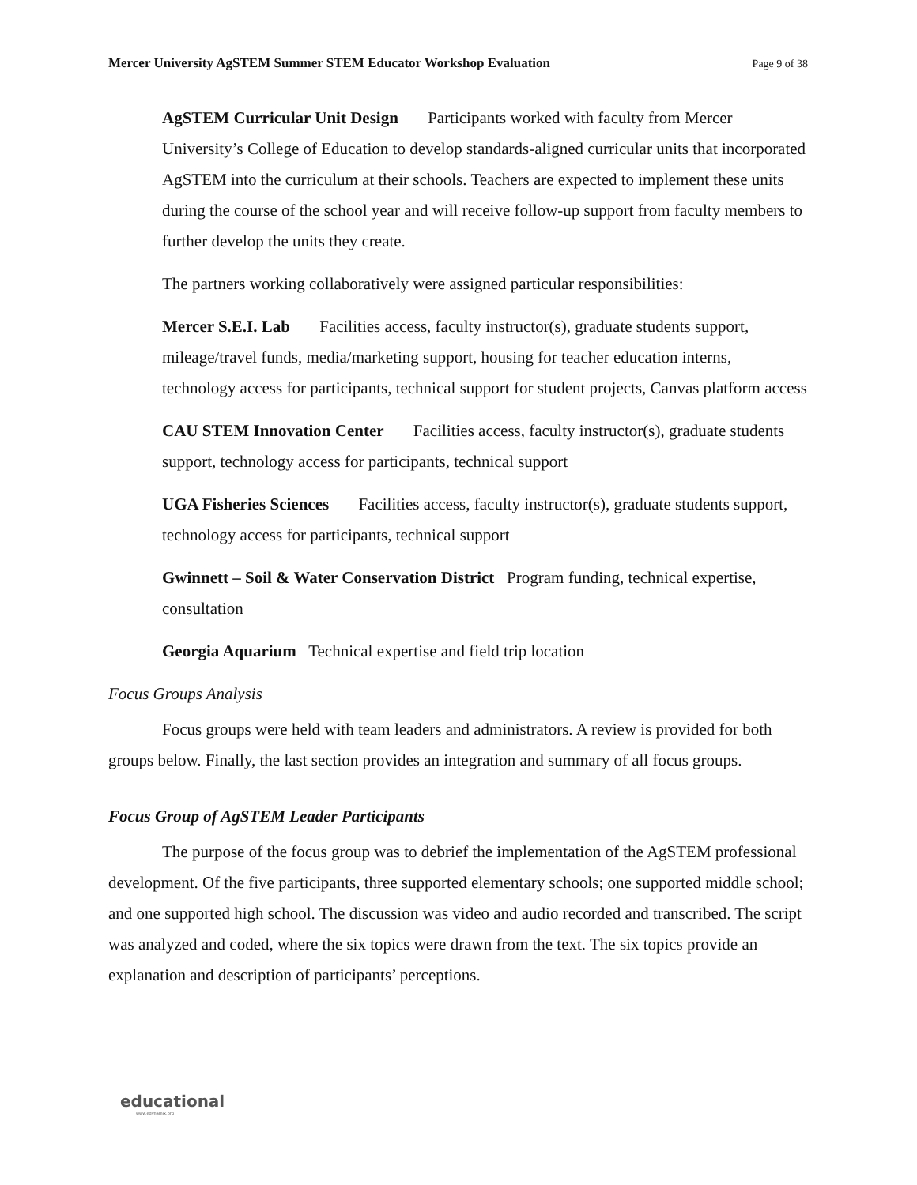Mercer University AgSTEM Summer STEM Educator Workshop Evaluation Page 9 of 38
AgSTEM Curricular Unit Design Participants worked with faculty from Mercer University’s College of Education to develop standards-aligned curricular units that incorporated AgSTEM into the curriculum at their schools. Teachers are expected to implement these units during the course of the school year and will receive follow-up support from faculty members to further develop the units they create.
The partners working collaboratively were assigned particular responsibilities:
Mercer S.E.I. Lab Facilities access, faculty instructor(s), graduate students support, mileage/travel funds, media/marketing support, housing for teacher education interns, technology access for participants, technical support for student projects, Canvas platform access
CAU STEM Innovation Center Facilities access, faculty instructor(s), graduate students support, technology access for participants, technical support
UGA Fisheries Sciences Facilities access, faculty instructor(s), graduate students support, technology access for participants, technical support
Gwinnett – Soil & Water Conservation District Program funding, technical expertise, consultation
Georgia Aquarium Technical expertise and field trip location
Focus Groups Analysis
Focus groups were held with team leaders and administrators. A review is provided for both groups below. Finally, the last section provides an integration and summary of all focus groups.
Focus Group of AgSTEM Leader Participants
The purpose of the focus group was to debrief the implementation of the AgSTEM professional development. Of the five participants, three supported elementary schools; one supported middle school; and one supported high school. The discussion was video and audio recorded and transcribed. The script was analyzed and coded, where the six topics were drawn from the text. The six topics provide an explanation and description of participants’ perceptions.
educational
www.edynamix.org